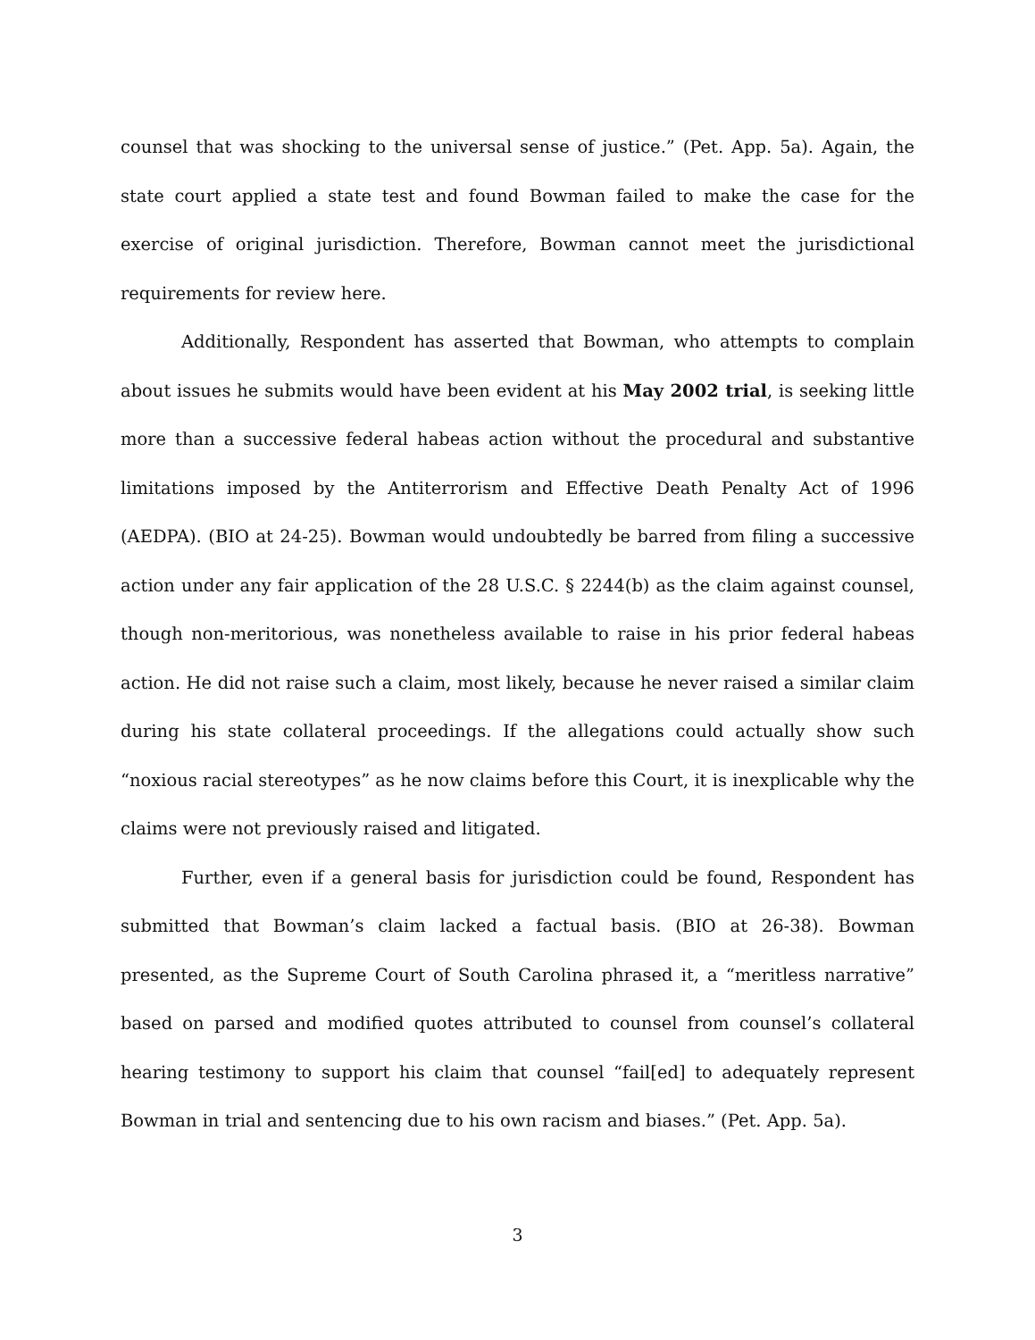counsel that was shocking to the universal sense of justice.” (Pet. App. 5a). Again, the state court applied a state test and found Bowman failed to make the case for the exercise of original jurisdiction. Therefore, Bowman cannot meet the jurisdictional requirements for review here.
Additionally, Respondent has asserted that Bowman, who attempts to complain about issues he submits would have been evident at his May 2002 trial, is seeking little more than a successive federal habeas action without the procedural and substantive limitations imposed by the Antiterrorism and Effective Death Penalty Act of 1996 (AEDPA). (BIO at 24-25). Bowman would undoubtedly be barred from filing a successive action under any fair application of the 28 U.S.C. § 2244(b) as the claim against counsel, though non-meritorious, was nonetheless available to raise in his prior federal habeas action. He did not raise such a claim, most likely, because he never raised a similar claim during his state collateral proceedings. If the allegations could actually show such “noxious racial stereotypes” as he now claims before this Court, it is inexplicable why the claims were not previously raised and litigated.
Further, even if a general basis for jurisdiction could be found, Respondent has submitted that Bowman’s claim lacked a factual basis. (BIO at 26-38). Bowman presented, as the Supreme Court of South Carolina phrased it, a “meritless narrative” based on parsed and modified quotes attributed to counsel from counsel’s collateral hearing testimony to support his claim that counsel “fail[ed] to adequately represent Bowman in trial and sentencing due to his own racism and biases.” (Pet. App. 5a).
3